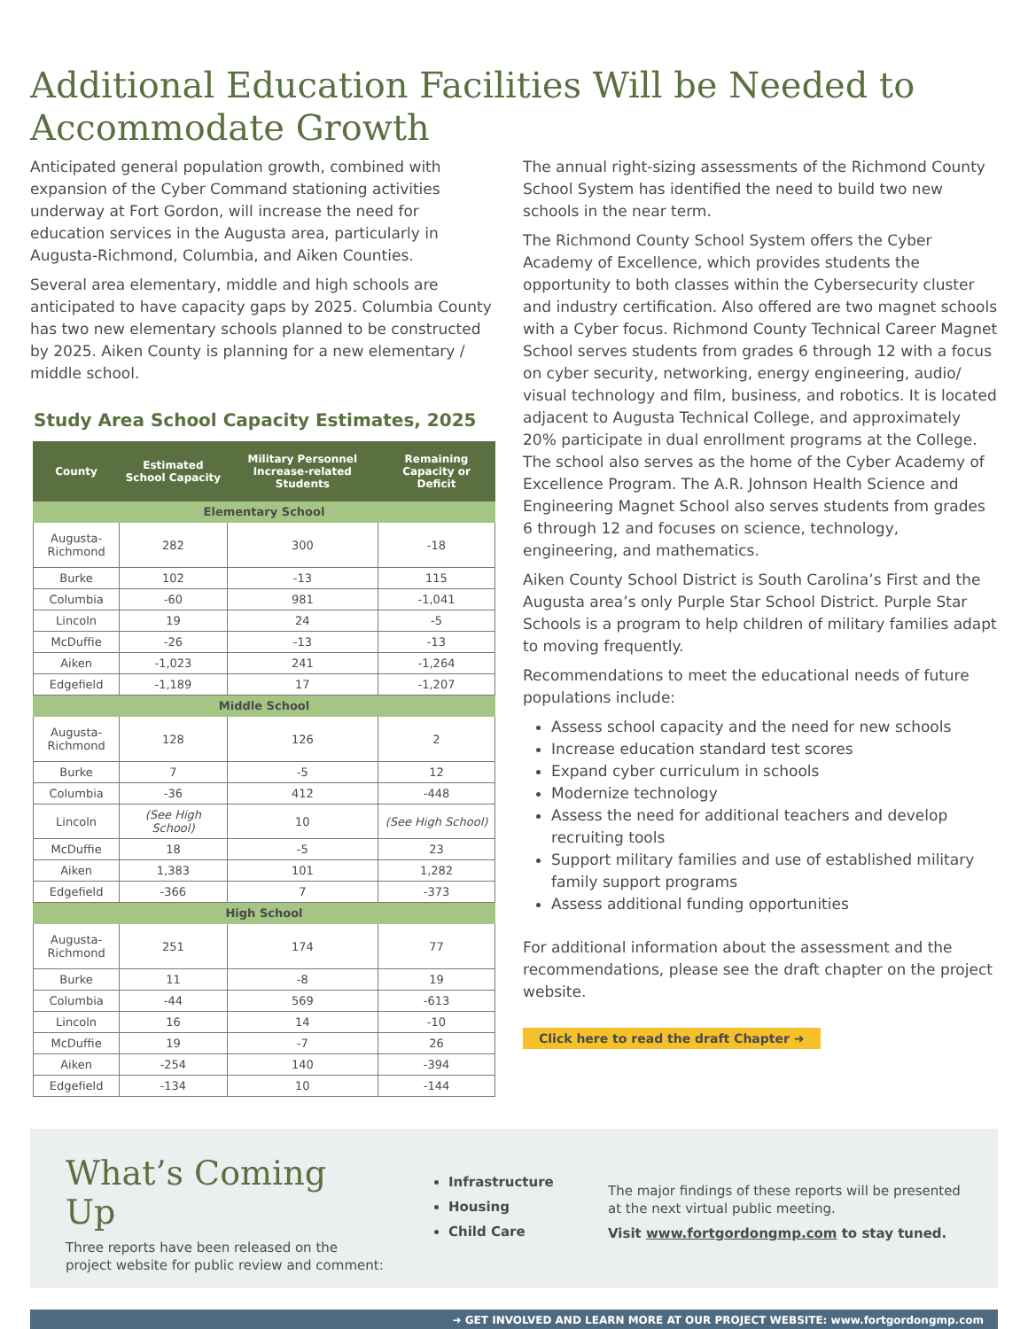Additional Education Facilities Will be Needed to Accommodate Growth
Anticipated general population growth, combined with expansion of the Cyber Command stationing activities underway at Fort Gordon, will increase the need for education services in the Augusta area, particularly in Augusta-Richmond, Columbia, and Aiken Counties.
Several area elementary, middle and high schools are anticipated to have capacity gaps by 2025. Columbia County has two new elementary schools planned to be constructed by 2025. Aiken County is planning for a new elementary / middle school.
Study Area School Capacity Estimates, 2025
| County | Estimated School Capacity | Military Personnel Increase-related Students | Remaining Capacity or Deficit |
| --- | --- | --- | --- |
| Elementary School | | | |
| Augusta-Richmond | 282 | 300 | -18 |
| Burke | 102 | -13 | 115 |
| Columbia | -60 | 981 | -1,041 |
| Lincoln | 19 | 24 | -5 |
| McDuffie | -26 | -13 | -13 |
| Aiken | -1,023 | 241 | -1,264 |
| Edgefield | -1,189 | 17 | -1,207 |
| Middle School | | | |
| Augusta-Richmond | 128 | 126 | 2 |
| Burke | 7 | -5 | 12 |
| Columbia | -36 | 412 | -448 |
| Lincoln | (See High School) | 10 | (See High School) |
| McDuffie | 18 | -5 | 23 |
| Aiken | 1,383 | 101 | 1,282 |
| Edgefield | -366 | 7 | -373 |
| High School | | | |
| Augusta-Richmond | 251 | 174 | 77 |
| Burke | 11 | -8 | 19 |
| Columbia | -44 | 569 | -613 |
| Lincoln | 16 | 14 | -10 |
| McDuffie | 19 | -7 | 26 |
| Aiken | -254 | 140 | -394 |
| Edgefield | -134 | 10 | -144 |
The annual right-sizing assessments of the Richmond County School System has identified the need to build two new schools in the near term.
The Richmond County School System offers the Cyber Academy of Excellence, which provides students the opportunity to both classes within the Cybersecurity cluster and industry certification. Also offered are two magnet schools with a Cyber focus. Richmond County Technical Career Magnet School serves students from grades 6 through 12 with a focus on cyber security, networking, energy engineering, audio/ visual technology and film, business, and robotics. It is located adjacent to Augusta Technical College, and approximately 20% participate in dual enrollment programs at the College. The school also serves as the home of the Cyber Academy of Excellence Program. The A.R. Johnson Health Science and Engineering Magnet School also serves students from grades 6 through 12 and focuses on science, technology, engineering, and mathematics.
Aiken County School District is South Carolina’s First and the Augusta area’s only Purple Star School District. Purple Star Schools is a program to help children of military families adapt to moving frequently.
Recommendations to meet the educational needs of future populations include:
Assess school capacity and the need for new schools
Increase education standard test scores
Expand cyber curriculum in schools
Modernize technology
Assess the need for additional teachers and develop recruiting tools
Support military families and use of established military family support programs
Assess additional funding opportunities
For additional information about the assessment and the recommendations, please see the draft chapter on the project website.
Click here to read the draft Chapter ➜
What’s Coming Up
Three reports have been released on the project website for public review and comment:
Infrastructure
Housing
Child Care
The major findings of these reports will be presented at the next virtual public meeting.
Visit www.fortgordongmp.com to stay tuned.
➜ GET INVOLVED AND LEARN MORE AT OUR PROJECT WEBSITE: www.fortgordongmp.com